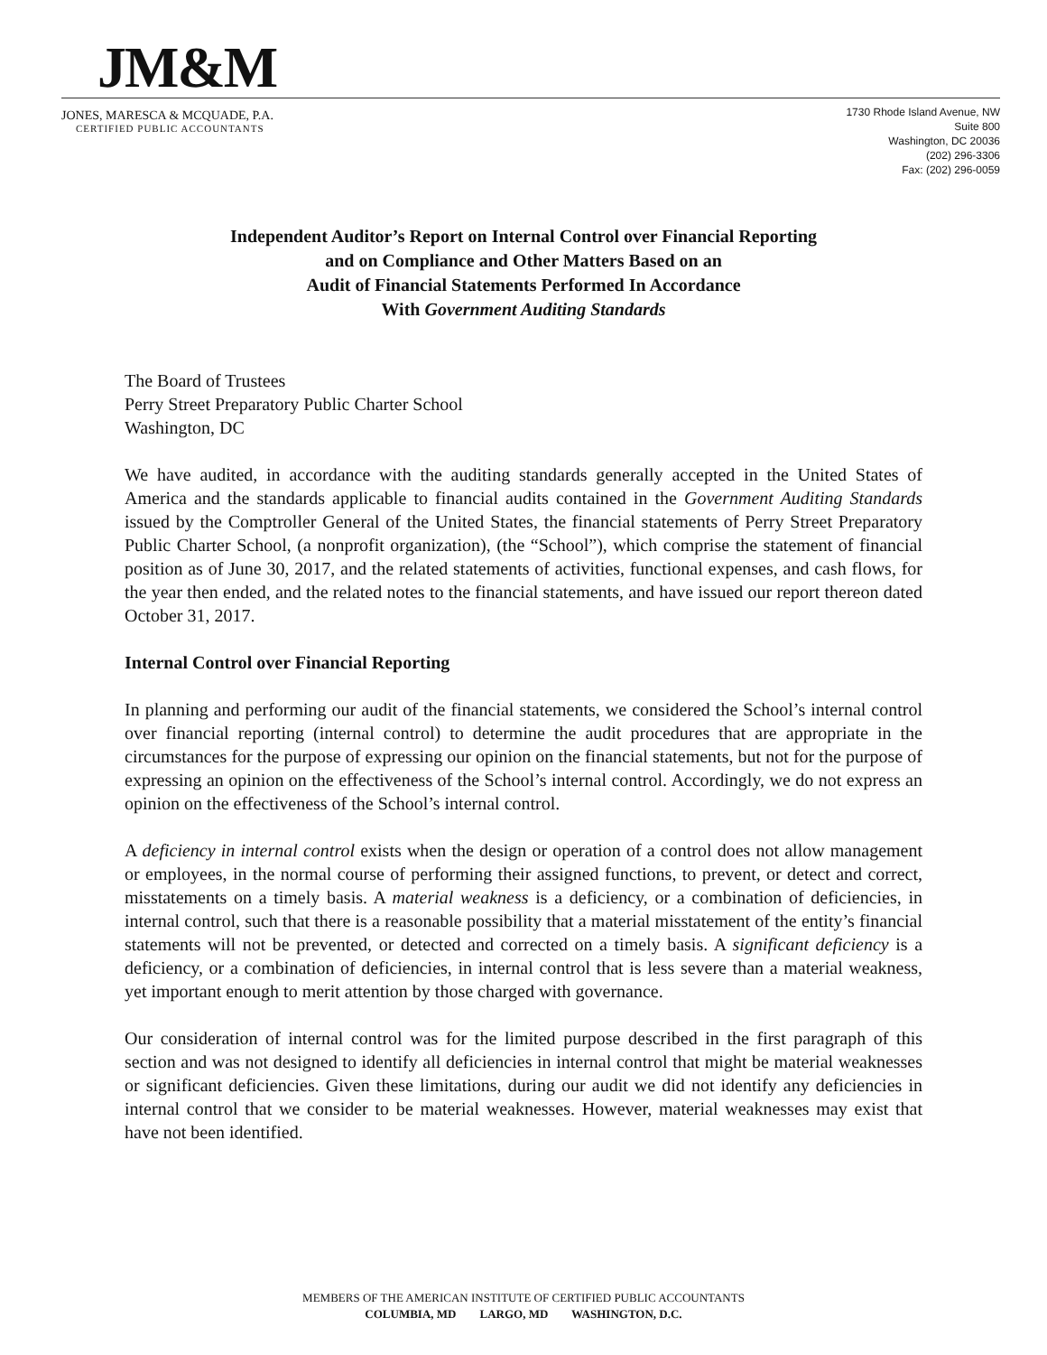JM&M
JONES, MARESCA & MCQUADE, P.A.
CERTIFIED PUBLIC ACCOUNTANTS
1730 Rhode Island Avenue, NW
Suite 800
Washington, DC 20036
(202) 296-3306
Fax: (202) 296-0059
Independent Auditor’s Report on Internal Control over Financial Reporting
and on Compliance and Other Matters Based on an
Audit of Financial Statements Performed In Accordance
With Government Auditing Standards
The Board of Trustees
Perry Street Preparatory Public Charter School
Washington, DC
We have audited, in accordance with the auditing standards generally accepted in the United States of America and the standards applicable to financial audits contained in the Government Auditing Standards issued by the Comptroller General of the United States, the financial statements of Perry Street Preparatory Public Charter School, (a nonprofit organization), (the “School”), which comprise the statement of financial position as of June 30, 2017, and the related statements of activities, functional expenses, and cash flows, for the year then ended, and the related notes to the financial statements, and have issued our report thereon dated October 31, 2017.
Internal Control over Financial Reporting
In planning and performing our audit of the financial statements, we considered the School’s internal control over financial reporting (internal control) to determine the audit procedures that are appropriate in the circumstances for the purpose of expressing our opinion on the financial statements, but not for the purpose of expressing an opinion on the effectiveness of the School’s internal control. Accordingly, we do not express an opinion on the effectiveness of the School’s internal control.
A deficiency in internal control exists when the design or operation of a control does not allow management or employees, in the normal course of performing their assigned functions, to prevent, or detect and correct, misstatements on a timely basis. A material weakness is a deficiency, or a combination of deficiencies, in internal control, such that there is a reasonable possibility that a material misstatement of the entity’s financial statements will not be prevented, or detected and corrected on a timely basis. A significant deficiency is a deficiency, or a combination of deficiencies, in internal control that is less severe than a material weakness, yet important enough to merit attention by those charged with governance.
Our consideration of internal control was for the limited purpose described in the first paragraph of this section and was not designed to identify all deficiencies in internal control that might be material weaknesses or significant deficiencies. Given these limitations, during our audit we did not identify any deficiencies in internal control that we consider to be material weaknesses. However, material weaknesses may exist that have not been identified.
MEMBERS OF THE AMERICAN INSTITUTE OF CERTIFIED PUBLIC ACCOUNTANTS
COLUMBIA, MD LARGO, MD WASHINGTON, D.C.